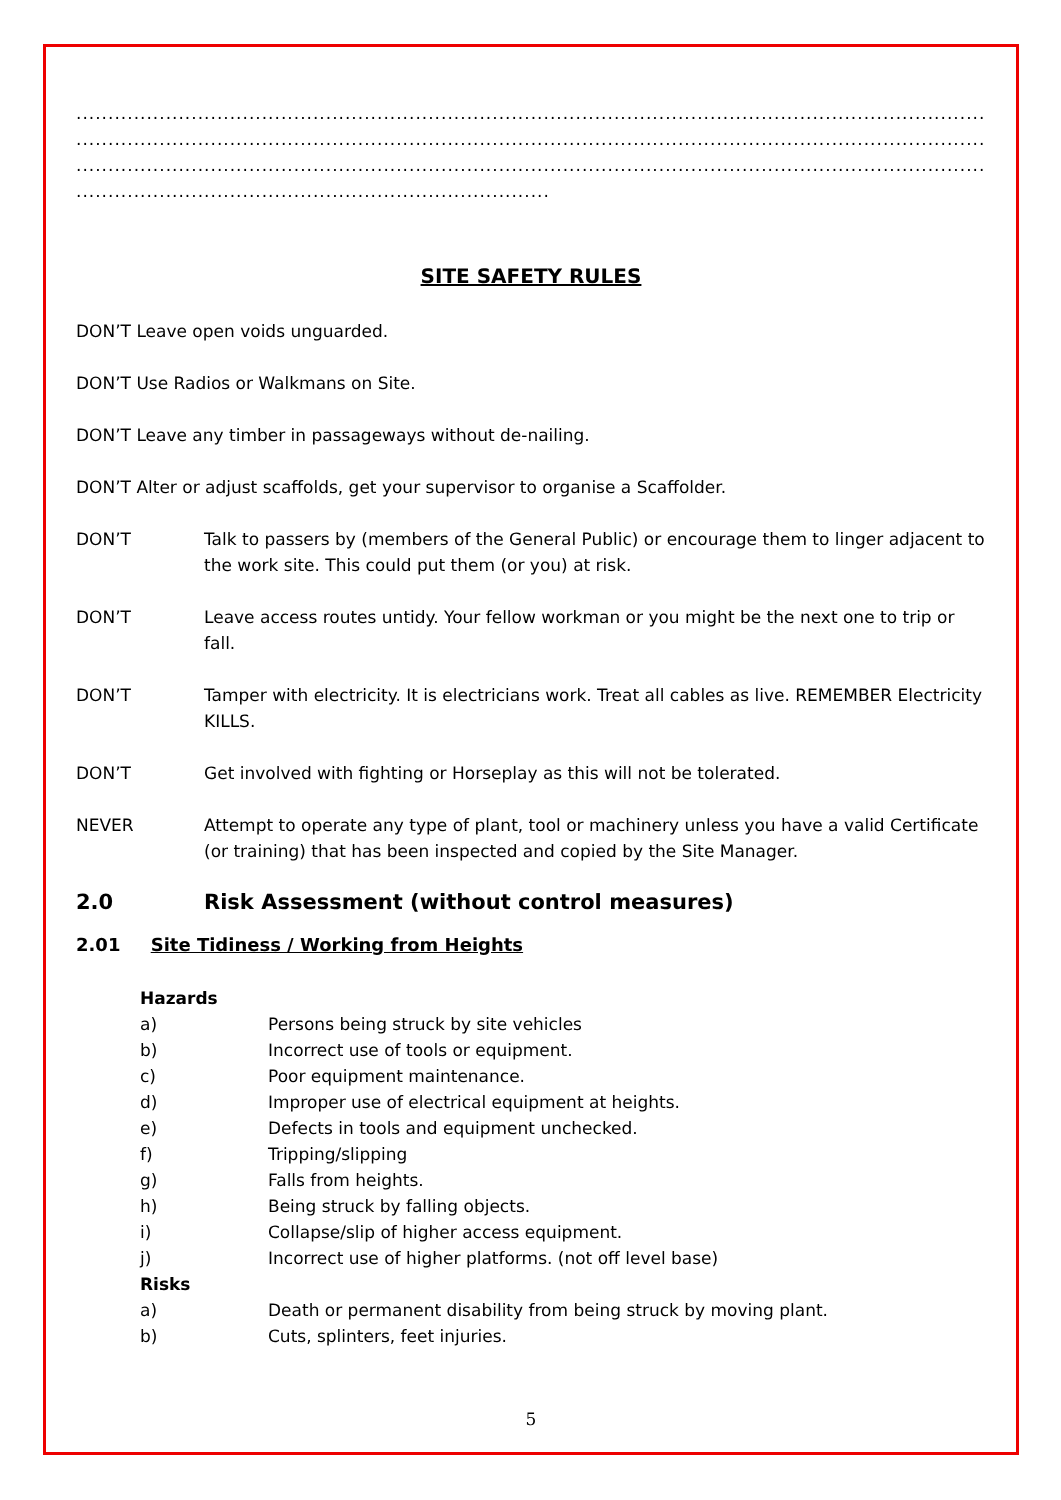.....................................................................................................................................................
.....................................................................................................................................................
.....................................................................................................................................................
..........................................................................
SITE SAFETY RULES
DON’T Leave open voids unguarded.
DON’T Use Radios or Walkmans on Site.
DON’T Leave any timber in passageways without de-nailing.
DON’T Alter or adjust scaffolds, get your supervisor to organise a Scaffolder.
DON’T Talk to passers by (members of the General Public) or encourage them to linger adjacent to the work site. This could put them (or you) at risk.
DON’T Leave access routes untidy. Your fellow workman or you might be the next one to trip or fall.
DON’T Tamper with electricity. It is electricians work. Treat all cables as live. REMEMBER Electricity KILLS.
DON’T Get involved with fighting or Horseplay as this will not be tolerated.
NEVER Attempt to operate any type of plant, tool or machinery unless you have a valid Certificate (or training) that has been inspected and copied by the Site Manager.
2.0 Risk Assessment (without control measures)
2.01 Site Tidiness / Working from Heights
Hazards
a) Persons being struck by site vehicles
b) Incorrect use of tools or equipment.
c) Poor equipment maintenance.
d) Improper use of electrical equipment at heights.
e) Defects in tools and equipment unchecked.
f) Tripping/slipping
g) Falls from heights.
h) Being struck by falling objects.
i) Collapse/slip of higher access equipment.
j) Incorrect use of higher platforms. (not off level base)
Risks
a) Death or permanent disability from being struck by moving plant.
b) Cuts, splinters, feet injuries.
5